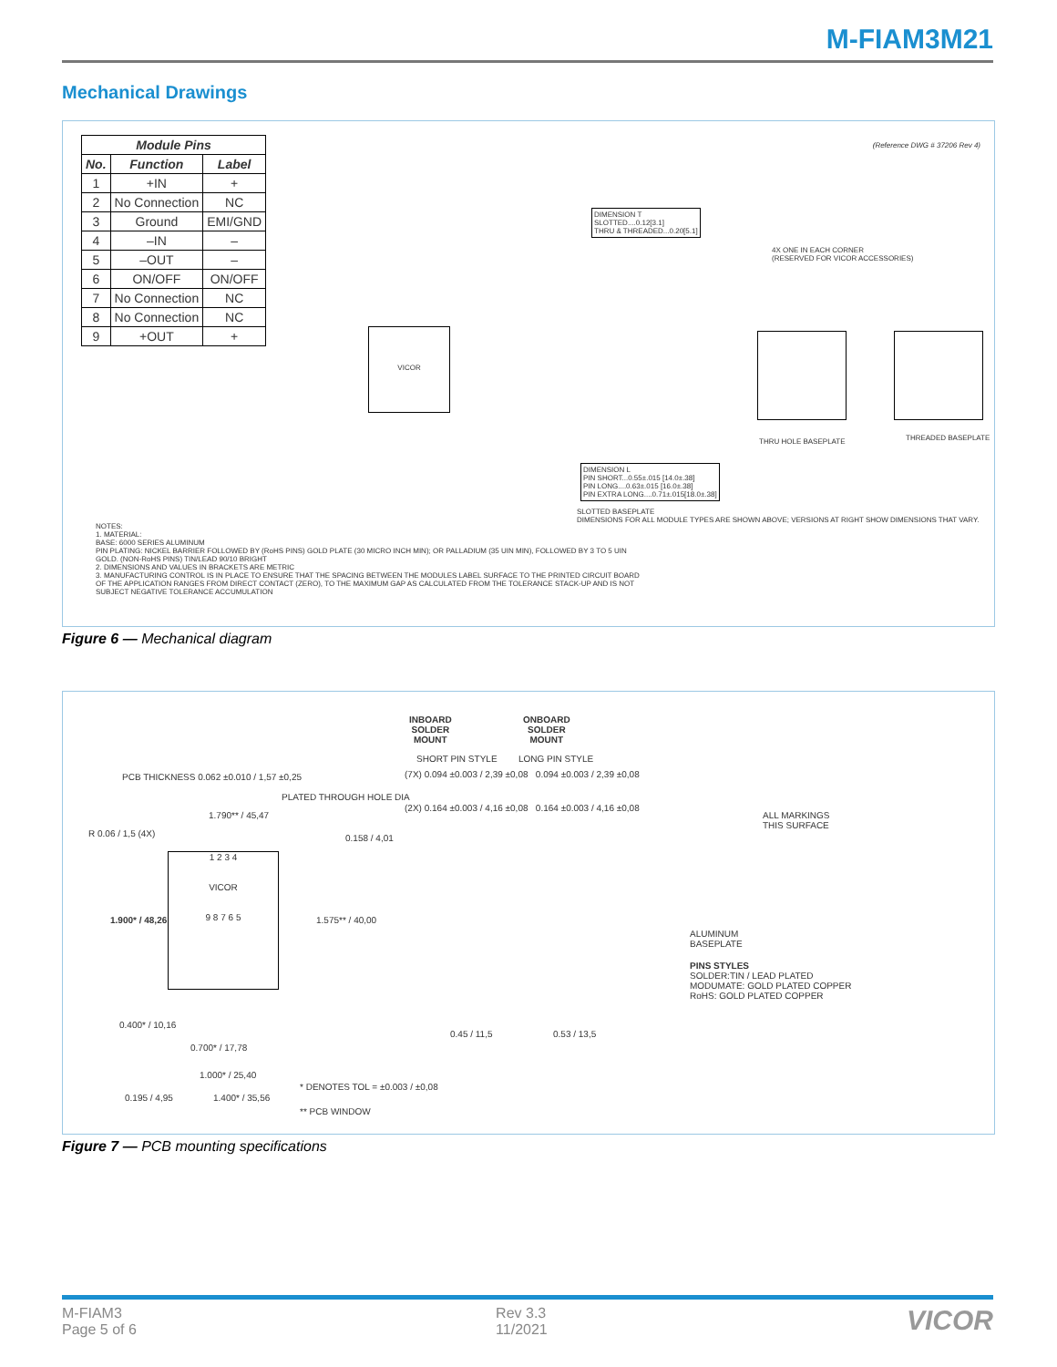M-FIAM3M21
Mechanical Drawings
| Module Pins | | |
| --- | --- | --- |
| No. | Function | Label |
| 1 | +IN | + |
| 2 | No Connection | NC |
| 3 | Ground | EMI/GND |
| 4 | –IN | – |
| 5 | –OUT | – |
| 6 | ON/OFF | ON/OFF |
| 7 | No Connection | NC |
| 8 | No Connection | NC |
| 9 | +OUT | + |
(Reference DWG # 37206 Rev 4)
VICOR
DIMENSION T
SLOTTED....0.12[3.1]
THRU & THREADED...0.20[5.1]
4X ONE IN EACH CORNER
(RESERVED FOR VICOR ACCESSORIES)
THRU HOLE BASEPLATE THREADED BASEPLATE
DIMENSION L
PIN SHORT...0.55±.015 [14.0±.38]
PIN LONG....0.63±.015 [16.0±.38]
PIN EXTRA LONG....0.71±.015[18.0±.38]
SLOTTED BASEPLATE
DIMENSIONS FOR ALL MODULE TYPES ARE SHOWN ABOVE; VERSIONS AT RIGHT SHOW DIMENSIONS THAT VARY.
NOTES:
1. MATERIAL:
BASE: 6000 SERIES ALUMINUM
PIN PLATING: NICKEL BARRIER FOLLOWED BY (RoHS PINS) GOLD PLATE (30 MICRO INCH MIN); OR PALLADIUM (35 UIN MIN), FOLLOWED BY 3 TO 5 UIN GOLD. (NON-RoHS PINS) TIN/LEAD 90/10 BRIGHT
2. DIMENSIONS AND VALUES IN BRACKETS ARE METRIC
3. MANUFACTURING CONTROL IS IN PLACE TO ENSURE THAT THE SPACING BETWEEN THE MODULES LABEL SURFACE TO THE PRINTED CIRCUIT BOARD OF THE APPLICATION RANGES FROM DIRECT CONTACT (ZERO), TO THE MAXIMUM GAP AS CALCULATED FROM THE TOLERANCE STACK-UP AND IS NOT SUBJECT NEGATIVE TOLERANCE ACCUMULATION
Figure 6 — Mechanical diagram
INBOARD
SOLDER
MOUNT
ONBOARD
SOLDER
MOUNT
SHORT PIN STYLE LONG PIN STYLE
(7X) 0.094 ±0.003 / 2,39 ±0,08 0.094 ±0.003 / 2,39 ±0,08
(2X) 0.164 ±0.003 / 4,16 ±0,08 0.164 ±0.003 / 4,16 ±0,08
PCB THICKNESS 0.062 ±0.010 / 1,57 ±0,25
PLATED THROUGH HOLE DIA
1.790** / 45,47
R 0.06 / 1,5 (4X) 0.158 / 4,01
1 2 3 4
VICOR
9 8 7 6 5
1.900* / 48,26 1.575** / 40,00
0.400* / 10,16
0.700* / 17,78
1.000* / 25,40
1.400* / 35,56
0.195 / 4,95
* DENOTES TOL = ±0.003 / ±0,08
** PCB WINDOW
0.45 / 11,5 0.53 / 13,5
ALL MARKINGS
THIS SURFACE
ALUMINUM
BASEPLATE
PINS STYLES
SOLDER:TIN / LEAD PLATED
MODUMATE: GOLD PLATED COPPER
RoHS: GOLD PLATED COPPER
Figure 7 — PCB mounting specifications
M-FIAM3
Page 5 of 6
Rev 3.3
11/2021
VICOR